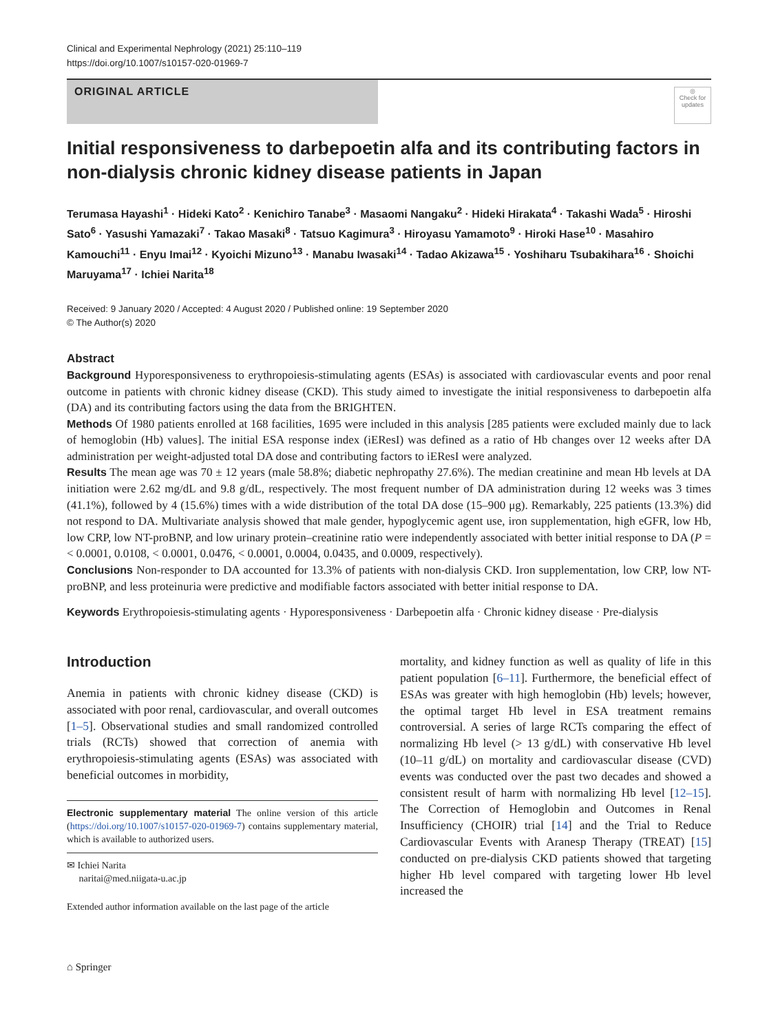Clinical and Experimental Nephrology (2021) 25:110–119
https://doi.org/10.1007/s10157-020-01969-7
ORIGINAL ARTICLE
◎
Check for updates
Initial responsiveness to darbepoetin alfa and its contributing factors in non-dialysis chronic kidney disease patients in Japan
Terumasa Hayashi<sup>1</sup> · Hideki Kato<sup>2</sup> · Kenichiro Tanabe<sup>3</sup> · Masaomi Nangaku<sup>2</sup> · Hideki Hirakata<sup>4</sup> · Takashi Wada<sup>5</sup> · Hiroshi Sato<sup>6</sup> · Yasushi Yamazaki<sup>7</sup> · Takao Masaki<sup>8</sup> · Tatsuo Kagimura<sup>3</sup> · Hiroyasu Yamamoto<sup>9</sup> · Hiroki Hase<sup>10</sup> · Masahiro Kamouchi<sup>11</sup> · Enyu Imai<sup>12</sup> · Kyoichi Mizuno<sup>13</sup> · Manabu Iwasaki<sup>14</sup> · Tadao Akizawa<sup>15</sup> · Yoshiharu Tsubakihara<sup>16</sup> · Shoichi Maruyama<sup>17</sup> · Ichiei Narita<sup>18</sup>
Received: 9 January 2020 / Accepted: 4 August 2020 / Published online: 19 September 2020
© The Author(s) 2020
Abstract
Background Hyporesponsiveness to erythropoiesis-stimulating agents (ESAs) is associated with cardiovascular events and poor renal outcome in patients with chronic kidney disease (CKD). This study aimed to investigate the initial responsiveness to darbepoetin alfa (DA) and its contributing factors using the data from the BRIGHTEN.
Methods Of 1980 patients enrolled at 168 facilities, 1695 were included in this analysis [285 patients were excluded mainly due to lack of hemoglobin (Hb) values]. The initial ESA response index (iEResI) was defined as a ratio of Hb changes over 12 weeks after DA administration per weight-adjusted total DA dose and contributing factors to iEResI were analyzed.
Results The mean age was 70 ± 12 years (male 58.8%; diabetic nephropathy 27.6%). The median creatinine and mean Hb levels at DA initiation were 2.62 mg/dL and 9.8 g/dL, respectively. The most frequent number of DA administration during 12 weeks was 3 times (41.1%), followed by 4 (15.6%) times with a wide distribution of the total DA dose (15–900 μg). Remarkably, 225 patients (13.3%) did not respond to DA. Multivariate analysis showed that male gender, hypoglycemic agent use, iron supplementation, high eGFR, low Hb, low CRP, low NT-proBNP, and low urinary protein–creatinine ratio were independently associated with better initial response to DA (P = < 0.0001, 0.0108, < 0.0001, 0.0476, < 0.0001, 0.0004, 0.0435, and 0.0009, respectively).
Conclusions Non-responder to DA accounted for 13.3% of patients with non-dialysis CKD. Iron supplementation, low CRP, low NT-proBNP, and less proteinuria were predictive and modifiable factors associated with better initial response to DA.
Keywords Erythropoiesis-stimulating agents · Hyporesponsiveness · Darbepoetin alfa · Chronic kidney disease · Pre-dialysis
Introduction
Anemia in patients with chronic kidney disease (CKD) is associated with poor renal, cardiovascular, and overall outcomes [1–5]. Observational studies and small randomized controlled trials (RCTs) showed that correction of anemia with erythropoiesis-stimulating agents (ESAs) was associated with beneficial outcomes in morbidity,
Electronic supplementary material The online version of this article (https://doi.org/10.1007/s10157-020-01969-7) contains supplementary material, which is available to authorized users.
✉ Ichiei Narita
naritai@med.niigata-u.ac.jp
Extended author information available on the last page of the article
mortality, and kidney function as well as quality of life in this patient population [6–11]. Furthermore, the beneficial effect of ESAs was greater with high hemoglobin (Hb) levels; however, the optimal target Hb level in ESA treatment remains controversial. A series of large RCTs comparing the effect of normalizing Hb level (> 13 g/dL) with conservative Hb level (10–11 g/dL) on mortality and cardiovascular disease (CVD) events was conducted over the past two decades and showed a consistent result of harm with normalizing Hb level [12–15]. The Correction of Hemoglobin and Outcomes in Renal Insufficiency (CHOIR) trial [14] and the Trial to Reduce Cardiovascular Events with Aranesp Therapy (TREAT) [15] conducted on pre-dialysis CKD patients showed that targeting higher Hb level compared with targeting lower Hb level increased the
⌂ Springer